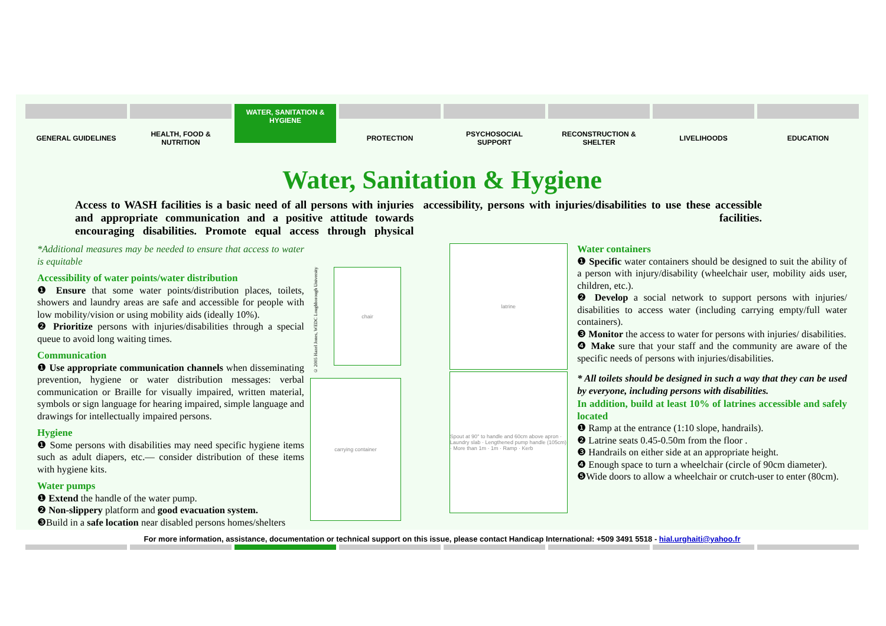GENERAL GUIDELINES HEALTH, FOOD &
NUTRITION
WATER, SANITATION &
HYGIENE
PROTECTION PSYCHOSOCIAL
SUPPORT
RECONSTRUCTION &
SHELTER
LIVELIHOODS EDUCATION
Water, Sanitation & Hygiene
Access to WASH facilities is a basic need of all persons with injuries and appropriate communication and a positive attitude towards encouraging disabilities. Promote equal access through physical accessibility, persons with injuries/disabilities to use these accessible facilities.
*Additional measures may be needed to ensure that access to water is equitable
Accessibility of water points/water distribution
❶ Ensure that some water points/distribution places, toilets, showers and laundry areas are safe and accessible for people with low mobility/vision or using mobility aids (ideally 10%).
❷ Prioritize persons with injuries/disabilities through a special queue to avoid long waiting times.
Communication
❶ Use appropriate communication channels when disseminating prevention, hygiene or water distribution messages: verbal communication or Braille for visually impaired, written material, symbols or sign language for hearing impaired, simple language and drawings for intellectually impaired persons.
Hygiene
❶ Some persons with disabilities may need specific hygiene items such as adult diapers, etc.— consider distribution of these items with hygiene kits.
Water pumps
❶ Extend the handle of the water pump.
❷ Non-slippery platform and good evacuation system.
❸Build in a safe location near disabled persons homes/shelters
© 2005 Hazel Jones, WEDC Loughborough University
chair
carrying container
latrine
Spout at 90° to handle and 60cm above apron · Laundry slab · Lengthened pump handle (105cm) · More than 1m · 1m · Ramp · Kerb
Water containers
❶ Specific water containers should be designed to suit the ability of a person with injury/disability (wheelchair user, mobility aids user, children, etc.).
❷ Develop a social network to support persons with injuries/ disabilities to access water (including carrying empty/full water containers).
❸ Monitor the access to water for persons with injuries/ disabilities.
❹ Make sure that your staff and the community are aware of the specific needs of persons with injuries/disabilities.
* All toilets should be designed in such a way that they can be used by everyone, including persons with disabilities.
In addition, build at least 10% of latrines accessible and safely located
❶ Ramp at the entrance (1:10 slope, handrails).
❷ Latrine seats 0.45-0.50m from the floor .
❸ Handrails on either side at an appropriate height.
❹ Enough space to turn a wheelchair (circle of 90cm diameter).
❺Wide doors to allow a wheelchair or crutch-user to enter (80cm).
For more information, assistance, documentation or technical support on this issue, please contact Handicap International: +509 3491 5518 - hial.urghaiti@yahoo.fr